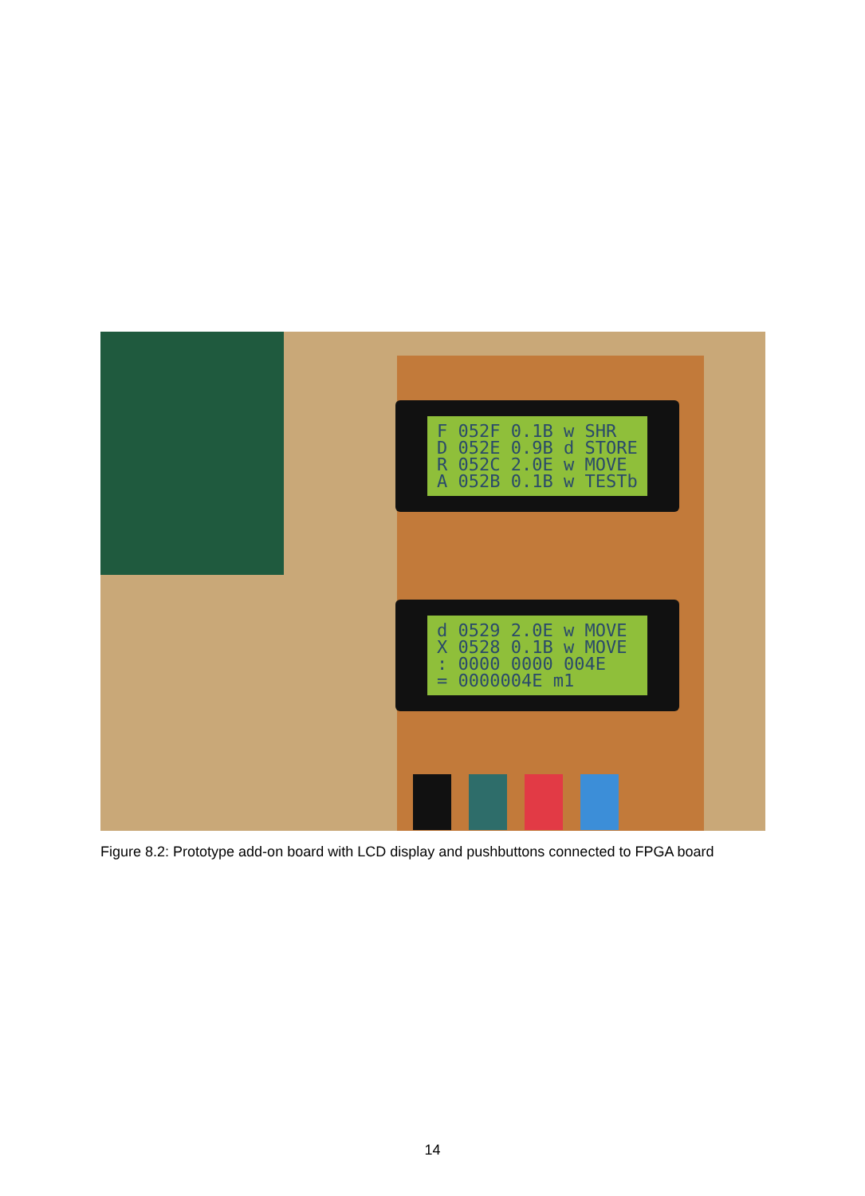F 052F 0.1B w SHR D 052E 0.9B d STORE R 052C 2.0E w MOVE A 052B 0.1B w TESTb
d 0529 2.0E w MOVE X 0528 0.1B w MOVE : 0000 0000 004E = 0000004E m1
Figure 8.2: Prototype add-on board with LCD display and pushbuttons connected to FPGA board
14